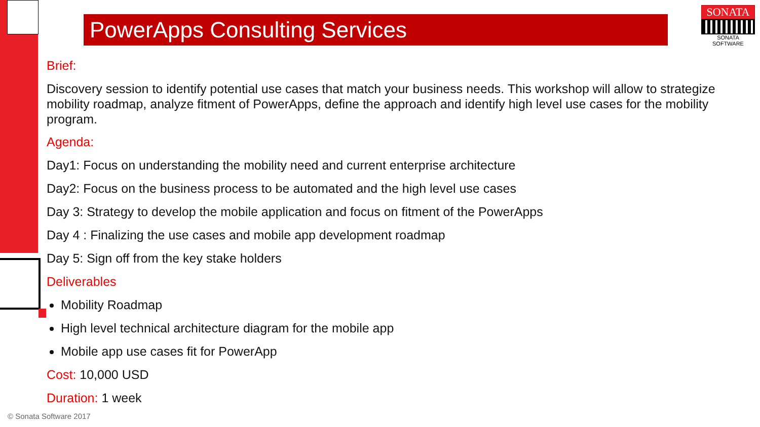PowerApps Consulting Services
SONATA
SONATA SOFTWARE
Brief:
Discovery session to identify potential use cases that match your business needs. This workshop will allow to strategize mobility roadmap, analyze fitment of PowerApps, define the approach and identify high level use cases for the mobility program.
Agenda:
Day1: Focus on understanding the mobility need and current enterprise architecture
Day2: Focus on the business process to be automated and the high level use cases
Day 3: Strategy to develop the mobile application and focus on fitment of the PowerApps
Day 4 : Finalizing the use cases and mobile app development roadmap
Day 5: Sign off from the key stake holders
Deliverables
Mobility Roadmap
High level technical architecture diagram for the mobile app
Mobile app use cases fit for PowerApp
Cost: 10,000 USD
Duration: 1 week
© Sonata Software 2017